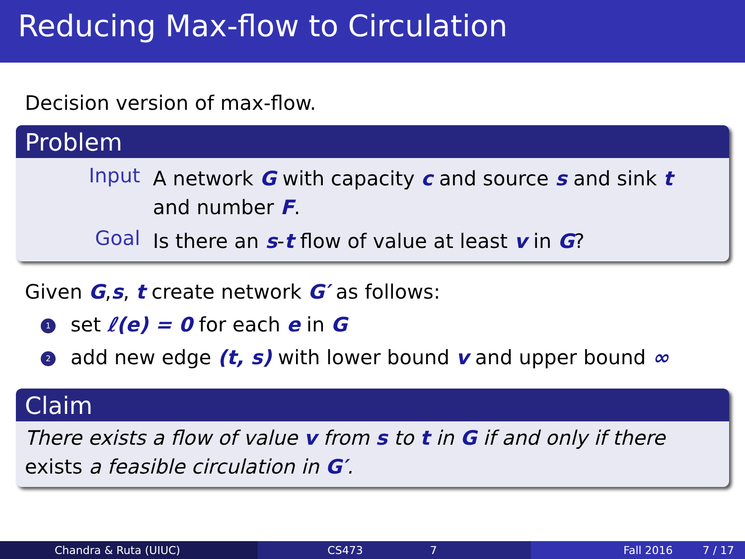Reducing Max-flow to Circulation
Decision version of max-flow.
Problem
Input A network G with capacity c and source s and sink t and number F.
Goal Is there an s-t flow of value at least v in G?
Given G,s, t create network G′ as follows:
1 set ℓ(e) = 0 for each e in G
2 add new edge (t, s) with lower bound v and upper bound ∞
Claim
There exists a flow of value v from s to t in G if and only if there exists a feasible circulation in G′.
Chandra & Ruta (UIUC) CS473 7 Fall 2016 7 / 17